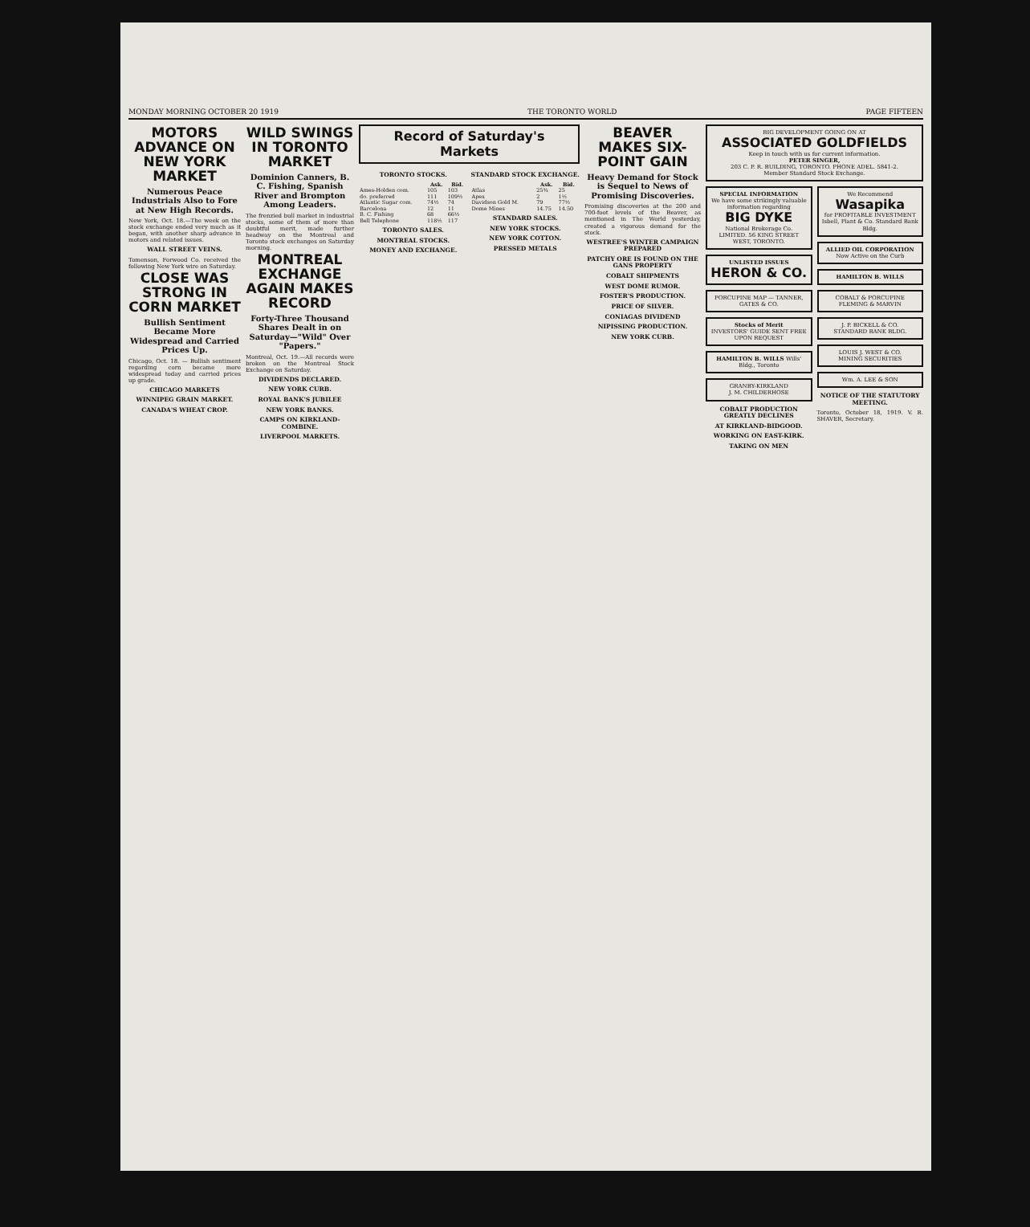MONDAY MORNING OCTOBER 20 1919 THE TORONTO WORLD PAGE FIFTEEN
MOTORS ADVANCE ON NEW YORK MARKET
Numerous Peace Industrials Also to Fore at New High Records.
New York, Oct. 18.—The week on the stock exchange ended very much as it began, with another sharp advance in motors and related issues.
WALL STREET VEINS.
Tomenson, Forwood Co. received the following New York wire on Saturday.
CLOSE WAS STRONG IN CORN MARKET
Bullish Sentiment Became More Widespread and Carried Prices Up.
Chicago, Oct. 18. — Bullish sentiment regarding corn became more widespread today and carried prices up grade.
CHICAGO MARKETS
WINNIPEG GRAIN MARKET.
CANADA'S WHEAT CROP.
WILD SWINGS IN TORONTO MARKET
Dominion Canners, B. C. Fishing, Spanish River and Brompton Among Leaders.
The frenzied bull market in industrial stocks, some of them of more than doubtful merit, made further headway on the Montreal and Toronto stock exchanges on Saturday morning.
MONTREAL EXCHANGE AGAIN MAKES RECORD
Forty-Three Thousand Shares Dealt in on Saturday—"Wild" Over "Papers."
Montreal, Oct. 19.—All records were broken on the Montreal Stock Exchange on Saturday.
DIVIDENDS DECLARED.
NEW YORK CURB.
ROYAL BANK'S JUBILEE
NEW YORK BANKS.
CAMPS ON KIRKLAND-COMBINE.
LIVERPOOL MARKETS.
Record of Saturday's Markets
TORONTO STOCKS.
| | Ask. | Bid. |
| --- | --- | --- |
| Ames-Holden com. | 105 | 103 |
| do. preferred | 111 | 109½ |
| Atlantic Sugar com. | 74½ | 74 |
| Barcelona | 12 | 11 |
| B. C. Fishing | 68 | 66½ |
| Bell Telephone | 118½ | 117 |
TORONTO SALES.
MONTREAL STOCKS.
MONEY AND EXCHANGE.
STANDARD STOCK EXCHANGE.
| | Ask. | Bid. |
| --- | --- | --- |
| Atlas | 25¾ | 25 |
| Apex | 2 | 1½ |
| Davidson Gold M. | 79 | 77½ |
| Dome Mines | 14.75 | 14.50 |
STANDARD SALES.
NEW YORK STOCKS.
NEW YORK COTTON.
PRESSED METALS
BEAVER MAKES SIX-POINT GAIN
Heavy Demand for Stock is Sequel to News of Promising Discoveries.
Promising discoveries at the 200 and 700-foot levels of the Beaver, as mentioned in The World yesterday, created a vigorous demand for the stock.
WESTREE'S WINTER CAMPAIGN PREPARED
PATCHY ORE IS FOUND ON THE GANS PROPERTY
COBALT SHIPMENTS
WEST DOME RUMOR.
FOSTER'S PRODUCTION.
PRICE OF SILVER.
CONIAGAS DIVIDEND
NIPISSING PRODUCTION.
NEW YORK CURB.
BIG DEVELOPMENT GOING ON AT
ASSOCIATED GOLDFIELDS
Keep in touch with us for current information.
PETER SINGER,
203 C. P. R. BUILDING, TORONTO. PHONE ADEL. 5841-2.
Member Standard Stock Exchange.
SPECIAL INFORMATION
We have some strikingly valuable information regarding
BIG DYKE
National Brokerage Co. LIMITED. 56 KING STREET WEST, TORONTO.
UNLISTED ISSUES
HERON & CO.
PORCUPINE MAP — TANNER, GATES & CO.
Stocks of Merit
INVESTORS' GUIDE SENT FREE UPON REQUEST
HAMILTON B. WILLS Wills' Bldg., Toronto
GRANBY-KIRKLAND
J. M. CHILDERHOSE
COBALT PRODUCTION GREATLY DECLINES
AT KIRKLAND-BIDGOOD.
WORKING ON EAST-KIRK.
TAKING ON MEN
We Recommend
Wasapika
for PROFITABLE INVESTMENT
Isbell, Plant & Co. Standard Bank Bldg.
ALLIED OIL CORPORATION
Now Active on the Curb
HAMILTON B. WILLS
COBALT & PORCUPINE
FLEMING & MARVIN
J. P. BICKELL & CO.
STANDARD BANK BLDG.
LOUIS J. WEST & CO.
MINING SECURITIES
Wm. A. LEE & SON
NOTICE OF THE STATUTORY MEETING.
Toronto, October 18, 1919. V. B. SHAVER, Secretary.